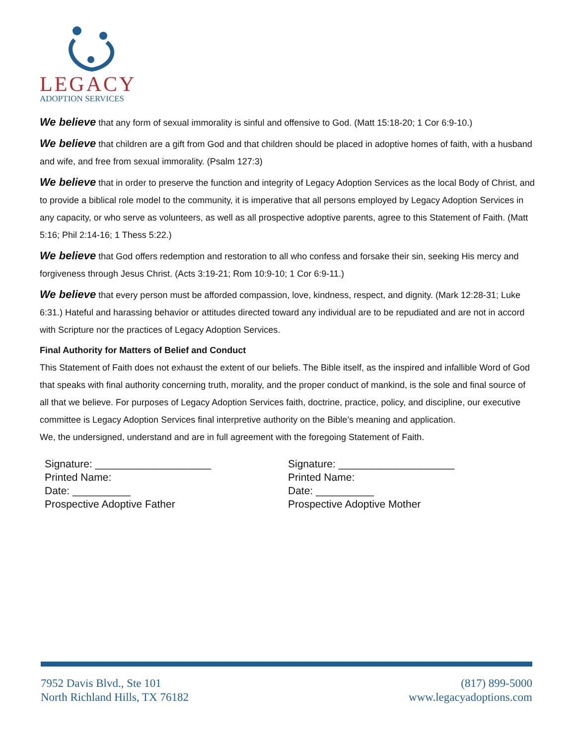LEGACY
ADOPTION SERVICES
We believe that any form of sexual immorality is sinful and offensive to God. (Matt 15:18-20; 1 Cor 6:9-10.)
We believe that children are a gift from God and that children should be placed in adoptive homes of faith, with a husband and wife, and free from sexual immorality. (Psalm 127:3)
We believe that in order to preserve the function and integrity of Legacy Adoption Services as the local Body of Christ, and to provide a biblical role model to the community, it is imperative that all persons employed by Legacy Adoption Services in any capacity, or who serve as volunteers, as well as all prospective adoptive parents, agree to this Statement of Faith. (Matt 5:16; Phil 2:14-16; 1 Thess 5:22.)
We believe that God offers redemption and restoration to all who confess and forsake their sin, seeking His mercy and forgiveness through Jesus Christ. (Acts 3:19-21; Rom 10:9-10; 1 Cor 6:9-11.)
We believe that every person must be afforded compassion, love, kindness, respect, and dignity. (Mark 12:28-31; Luke 6:31.) Hateful and harassing behavior or attitudes directed toward any individual are to be repudiated and are not in accord with Scripture nor the practices of Legacy Adoption Services.
Final Authority for Matters of Belief and Conduct
This Statement of Faith does not exhaust the extent of our beliefs. The Bible itself, as the inspired and infallible Word of God that speaks with final authority concerning truth, morality, and the proper conduct of mankind, is the sole and final source of all that we believe. For purposes of Legacy Adoption Services faith, doctrine, practice, policy, and discipline, our executive committee is Legacy Adoption Services final interpretive authority on the Bible’s meaning and application.
We, the undersigned, understand and are in full agreement with the foregoing Statement of Faith.
Signature: ____________________
Printed Name:
Date: __________
Prospective Adoptive Father
Signature: ____________________
Printed Name:
Date: __________
Prospective Adoptive Mother
7952 Davis Blvd., Ste 101
North Richland Hills, TX 76182
(817) 899-5000
www.legacyadoptions.com